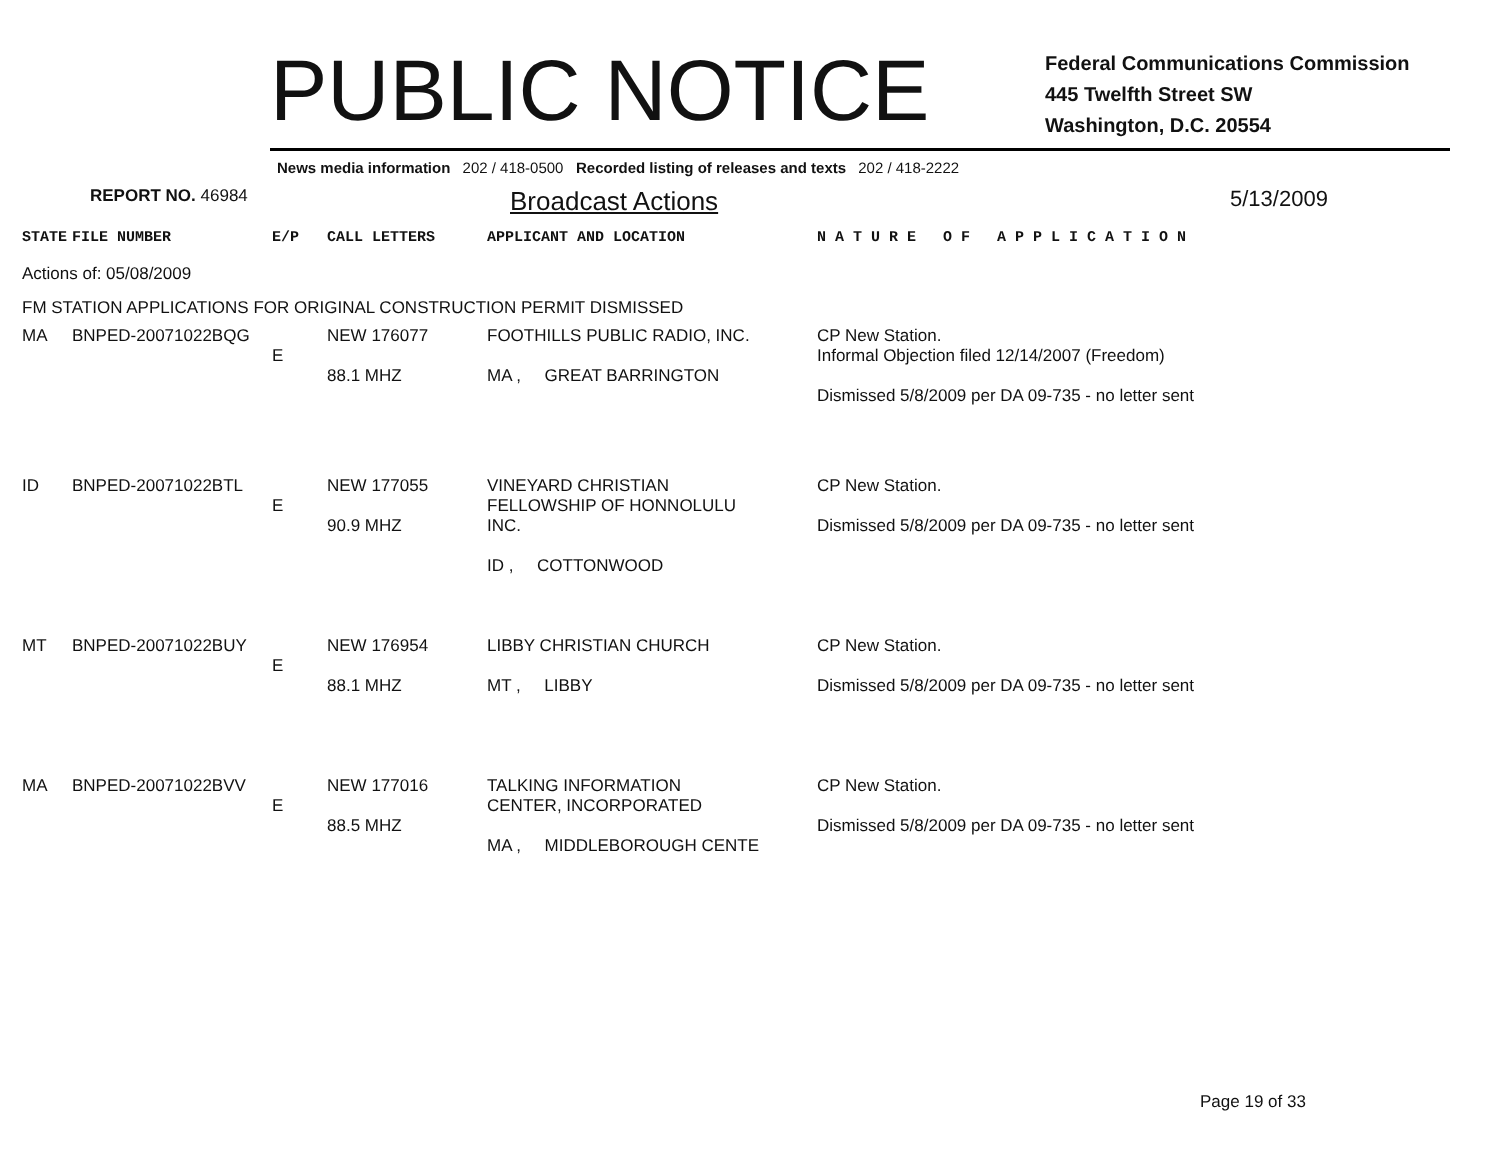PUBLIC NOTICE
Federal Communications Commission
445 Twelfth Street SW
Washington, D.C. 20554
News media information 202 / 418-0500 Recorded listing of releases and texts 202 / 418-2222
REPORT NO. 46984
Broadcast Actions
5/13/2009
| STATE | FILE NUMBER | E/P | CALL LETTERS | APPLICANT AND LOCATION | N A T U R E O F A P P L I C A T I O N |
| Actions of: 05/08/2009 | | | | | |
| FM STATION APPLICATIONS FOR ORIGINAL CONSTRUCTION PERMIT DISMISSED | | | | | |
| MA | BNPED-20071022BQG | E | NEW 176077 88.1 MHZ | FOOTHILLS PUBLIC RADIO, INC. MA , GREAT BARRINGTON | CP New Station. Informal Objection filed 12/14/2007 (Freedom) Dismissed 5/8/2009 per DA 09-735 - no letter sent |
| ID | BNPED-20071022BTL | E | NEW 177055 90.9 MHZ | VINEYARD CHRISTIAN FELLOWSHIP OF HONNOLULU INC. ID , COTTONWOOD | CP New Station. Dismissed 5/8/2009 per DA 09-735 - no letter sent |
| MT | BNPED-20071022BUY | E | NEW 176954 88.1 MHZ | LIBBY CHRISTIAN CHURCH MT , LIBBY | CP New Station. Dismissed 5/8/2009 per DA 09-735 - no letter sent |
| MA | BNPED-20071022BVV | E | NEW 177016 88.5 MHZ | TALKING INFORMATION CENTER, INCORPORATED MA , MIDDLEBOROUGH CENTE | CP New Station. Dismissed 5/8/2009 per DA 09-735 - no letter sent |
Page 19 of 33